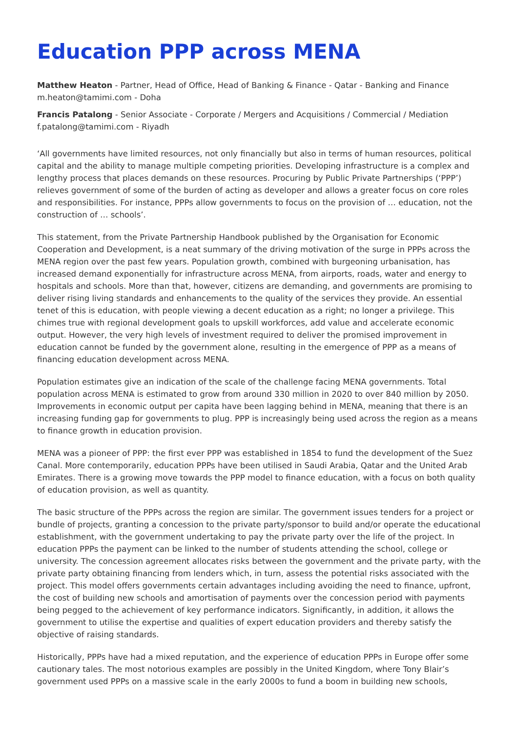Education PPP across MENA
Matthew Heaton - Partner, Head of Office, Head of Banking & Finance - Qatar - Banking and Finance
m.heaton@tamimi.com - Doha
Francis Patalong - Senior Associate - Corporate / Mergers and Acquisitions / Commercial / Mediation
f.patalong@tamimi.com - Riyadh
‘All governments have limited resources, not only financially but also in terms of human resources, political capital and the ability to manage multiple competing priorities. Developing infrastructure is a complex and lengthy process that places demands on these resources. Procuring by Public Private Partnerships (‘PPP’) relieves government of some of the burden of acting as developer and allows a greater focus on core roles and responsibilities. For instance, PPPs allow governments to focus on the provision of … education, not the construction of … schools’.
This statement, from the Private Partnership Handbook published by the Organisation for Economic Cooperation and Development, is a neat summary of the driving motivation of the surge in PPPs across the MENA region over the past few years. Population growth, combined with burgeoning urbanisation, has increased demand exponentially for infrastructure across MENA, from airports, roads, water and energy to hospitals and schools. More than that, however, citizens are demanding, and governments are promising to deliver rising living standards and enhancements to the quality of the services they provide. An essential tenet of this is education, with people viewing a decent education as a right; no longer a privilege. This chimes true with regional development goals to upskill workforces, add value and accelerate economic output. However, the very high levels of investment required to deliver the promised improvement in education cannot be funded by the government alone, resulting in the emergence of PPP as a means of financing education development across MENA.
Population estimates give an indication of the scale of the challenge facing MENA governments. Total population across MENA is estimated to grow from around 330 million in 2020 to over 840 million by 2050. Improvements in economic output per capita have been lagging behind in MENA, meaning that there is an increasing funding gap for governments to plug. PPP is increasingly being used across the region as a means to finance growth in education provision.
MENA was a pioneer of PPP: the first ever PPP was established in 1854 to fund the development of the Suez Canal. More contemporarily, education PPPs have been utilised in Saudi Arabia, Qatar and the United Arab Emirates. There is a growing move towards the PPP model to finance education, with a focus on both quality of education provision, as well as quantity.
The basic structure of the PPPs across the region are similar. The government issues tenders for a project or bundle of projects, granting a concession to the private party/sponsor to build and/or operate the educational establishment, with the government undertaking to pay the private party over the life of the project. In education PPPs the payment can be linked to the number of students attending the school, college or university. The concession agreement allocates risks between the government and the private party, with the private party obtaining financing from lenders which, in turn, assess the potential risks associated with the project. This model offers governments certain advantages including avoiding the need to finance, upfront, the cost of building new schools and amortisation of payments over the concession period with payments being pegged to the achievement of key performance indicators. Significantly, in addition, it allows the government to utilise the expertise and qualities of expert education providers and thereby satisfy the objective of raising standards.
Historically, PPPs have had a mixed reputation, and the experience of education PPPs in Europe offer some cautionary tales. The most notorious examples are possibly in the United Kingdom, where Tony Blair’s government used PPPs on a massive scale in the early 2000s to fund a boom in building new schools,